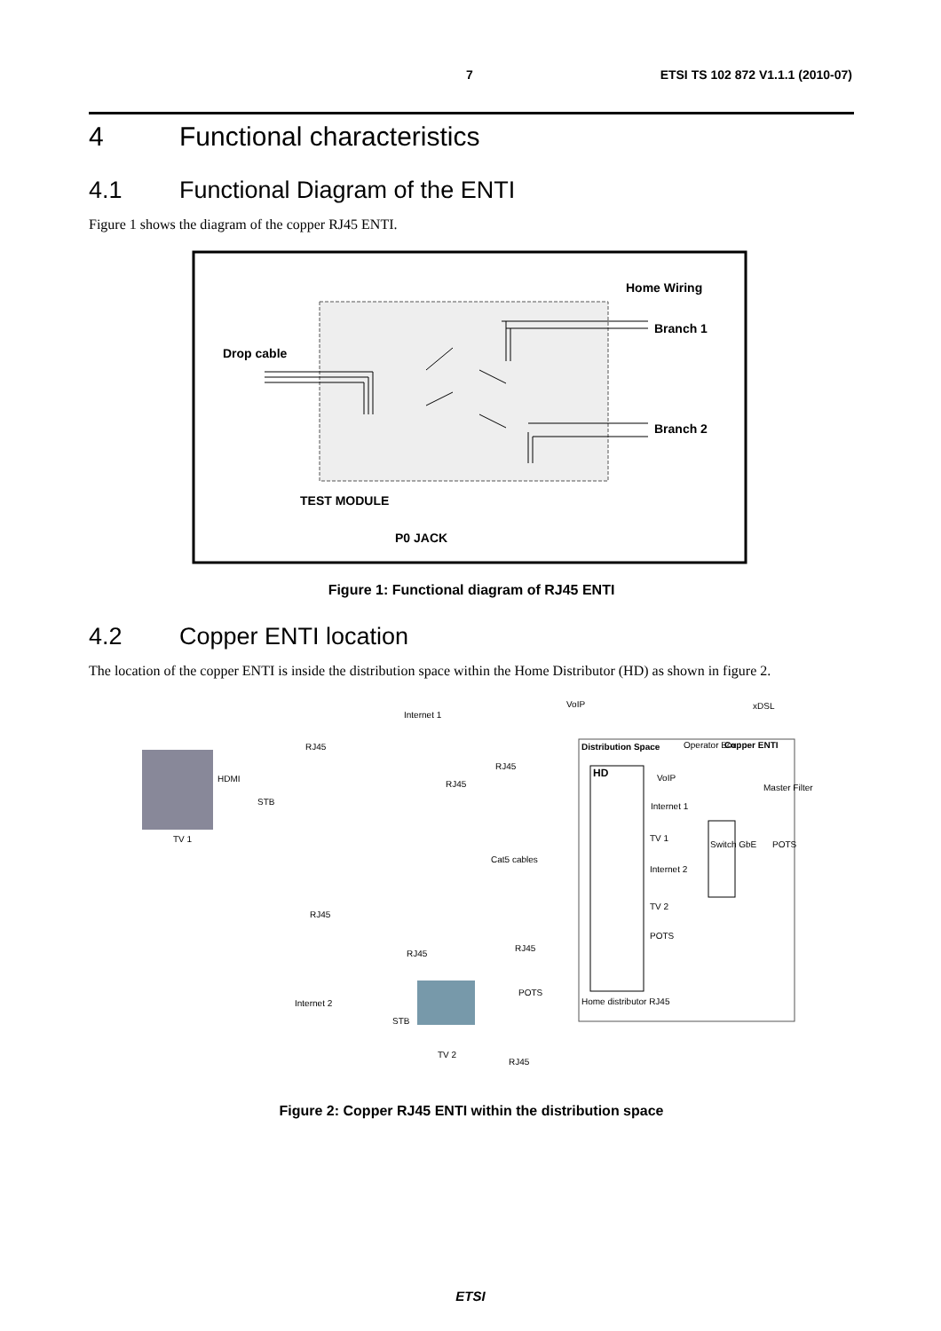7 ETSI TS 102 872 V1.1.1 (2010-07)
4 Functional characteristics
4.1 Functional Diagram of the ENTI
Figure 1 shows the diagram of the copper RJ45 ENTI.
Home Wiring
Branch 1
Drop cable
Branch 2
TEST MODULE
P0 JACK
Figure 1: Functional diagram of RJ45 ENTI
4.2 Copper ENTI location
The location of the copper ENTI is inside the distribution space within the Home Distributor (HD) as shown in figure 2.
Internet 1
VoIP
xDSL
RJ45
RJ45
RJ45
HDMI
STB
TV 1
Distribution Space
Operator Box
Copper ENTI
HD
VoIP
Internet 1
Master Filter
TV 1
Switch GbE
Cat5 cables
POTS
Internet 2
TV 2
RJ45
POTS
RJ45
RJ45
Internet 2
POTS
Home distributor RJ45
STB
TV 2
RJ45
Figure 2: Copper RJ45 ENTI within the distribution space
ETSI